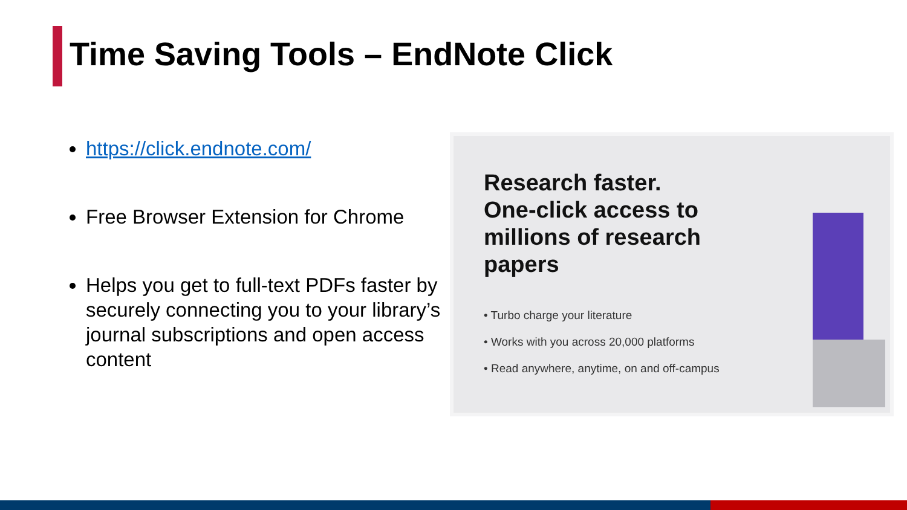Time Saving Tools – EndNote Click
https://click.endnote.com/
Free Browser Extension for Chrome
Helps you get to full-text PDFs faster by securely connecting you to your library’s journal subscriptions and open access content
Research faster. One-click access to millions of research papers
• Turbo charge your literature
• Works with you across 20,000 platforms
• Read anywhere, anytime, on and off-campus